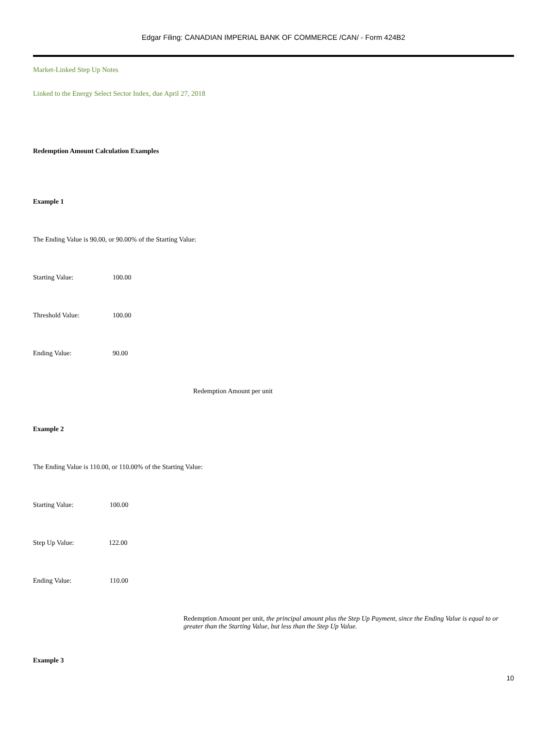Edgar Filing: CANADIAN IMPERIAL BANK OF COMMERCE /CAN/ - Form 424B2
Market-Linked Step Up Notes
Linked to the Energy Select Sector Index, due April 27, 2018
Redemption Amount Calculation Examples
Example 1
The Ending Value is 90.00, or 90.00% of the Starting Value:
Starting Value: 100.00
Threshold Value: 100.00
Ending Value: 90.00
Redemption Amount per unit
Example 2
The Ending Value is 110.00, or 110.00% of the Starting Value:
Starting Value: 100.00
Step Up Value: 122.00
Ending Value: 110.00
Redemption Amount per unit, the principal amount plus the Step Up Payment, since the Ending Value is equal to or greater than the Starting Value, but less than the Step Up Value.
Example 3
10